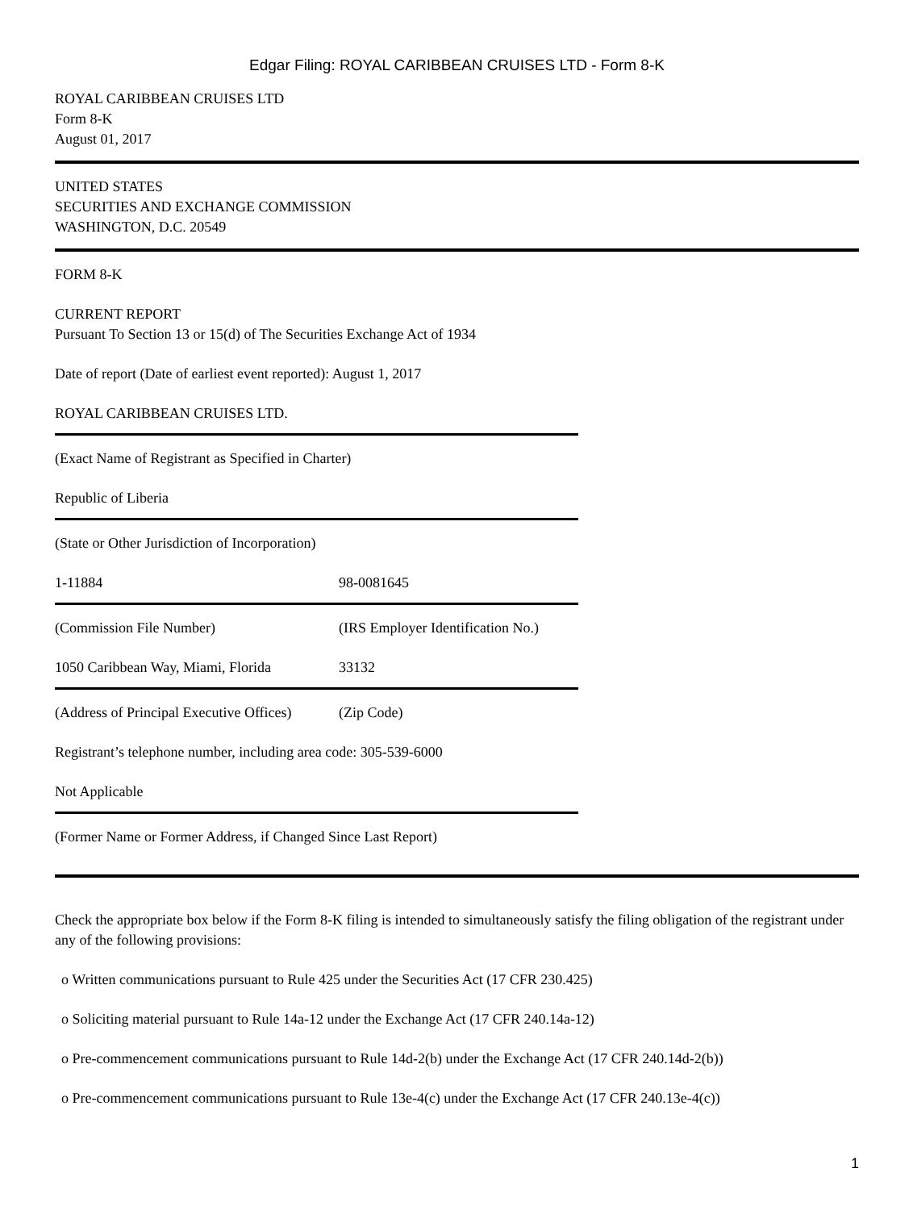Edgar Filing: ROYAL CARIBBEAN CRUISES LTD - Form 8-K
ROYAL CARIBBEAN CRUISES LTD
Form 8-K
August 01, 2017
UNITED STATES
SECURITIES AND EXCHANGE COMMISSION
WASHINGTON, D.C. 20549
FORM 8-K
CURRENT REPORT
Pursuant To Section 13 or 15(d) of The Securities Exchange Act of 1934
Date of report (Date of earliest event reported): August 1, 2017
ROYAL CARIBBEAN CRUISES LTD.
(Exact Name of Registrant as Specified in Charter)
Republic of Liberia
(State or Other Jurisdiction of Incorporation)
| 1-11884 | 98-0081645 |
| (Commission File Number) | (IRS Employer Identification No.) |
| 1050 Caribbean Way, Miami, Florida | 33132 |
| (Address of Principal Executive Offices) | (Zip Code) |
Registrant’s telephone number, including area code: 305-539-6000
Not Applicable
(Former Name or Former Address, if Changed Since Last Report)
Check the appropriate box below if the Form 8-K filing is intended to simultaneously satisfy the filing obligation of the registrant under any of the following provisions:
o Written communications pursuant to Rule 425 under the Securities Act (17 CFR 230.425)
o Soliciting material pursuant to Rule 14a-12 under the Exchange Act (17 CFR 240.14a-12)
o Pre-commencement communications pursuant to Rule 14d-2(b) under the Exchange Act (17 CFR 240.14d-2(b))
o Pre-commencement communications pursuant to Rule 13e-4(c) under the Exchange Act (17 CFR 240.13e-4(c))
1